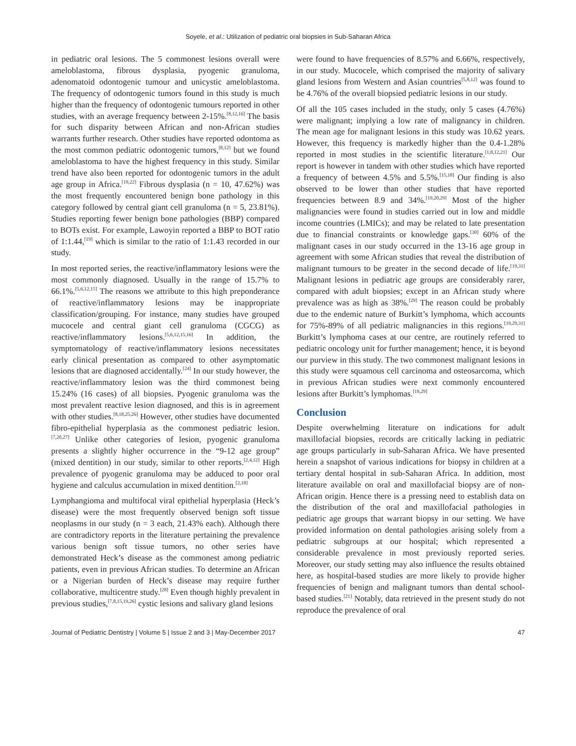Soyele, et al.: Utilization of pediatric oral biopsies in Sub-Saharan Africa
in pediatric oral lesions. The 5 commonest lesions overall were ameloblastoma, fibrous dysplasia, pyogenic granuloma, adenomatoid odontogenic tumour and unicystic ameloblastoma. The frequency of odontogenic tumors found in this study is much higher than the frequency of odontogenic tumours reported in other studies, with an average frequency between 2-15%.<sup>[8,12,16]</sup> The basis for such disparity between African and non-African studies warrants further research. Other studies have reported odontoma as the most common pediatric odontogenic tumors,<sup>[8,12]</sup> but we found ameloblastoma to have the highest frequency in this study. Similar trend have also been reported for odontogenic tumors in the adult age group in Africa.<sup>[19,22]</sup> Fibrous dysplasia (n = 10, 47.62%) was the most frequently encountered benign bone pathology in this category followed by central giant cell granuloma (n = 5, 23.81%). Studies reporting fewer benign bone pathologies (BBP) compared to BOTs exist. For example, Lawoyin reported a BBP to BOT ratio of 1:1.44,<sup>[19]</sup> which is similar to the ratio of 1:1.43 recorded in our study.
In most reported series, the reactive/inflammatory lesions were the most commonly diagnosed. Usually in the range of 15.7% to 66.1%.<sup>[5,6,12,15]</sup> The reasons we attribute to this high preponderance of reactive/inflammatory lesions may be inappropriate classification/grouping. For instance, many studies have grouped mucocele and central giant cell granuloma (CGCG) as reactive/inflammatory lesions.<sup>[5,6,12,15,16]</sup> In addition, the symptomatology of reactive/inflammatory lesions necessitates early clinical presentation as compared to other asymptomatic lesions that are diagnosed accidentally.<sup>[24]</sup> In our study however, the reactive/inflammatory lesion was the third commonest being 15.24% (16 cases) of all biopsies. Pyogenic granuloma was the most prevalent reactive lesion diagnosed, and this is in agreement with other studies.<sup>[8,18,25,26]</sup> However, other studies have documented fibro-epithelial hyperplasia as the commonest pediatric lesion.<sup>[7,20,27]</sup> Unlike other categories of lesion, pyogenic granuloma presents a slightly higher occurrence in the “9-12 age group” (mixed dentition) in our study, similar to other reports.<sup>[2,4,12]</sup> High prevalence of pyogenic granuloma may be adduced to poor oral hygiene and calculus accumulation in mixed dentition.<sup>[2,18]</sup>
Lymphangioma and multifocal viral epithelial hyperplasia (Heck’s disease) were the most frequently observed benign soft tissue neoplasms in our study (n = 3 each, 21.43% each). Although there are contradictory reports in the literature pertaining the prevalence various benign soft tissue tumors, no other series have demonstrated Heck’s disease as the commonest among pediatric patients, even in previous African studies. To determine an African or a Nigerian burden of Heck’s disease may require further collaborative, multicentre study.<sup>[28]</sup> Even though highly prevalent in previous studies,<sup>[7,8,15,19,26]</sup> cystic lesions and salivary gland lesions
were found to have frequencies of 8.57% and 6.66%, respectively, in our study. Mucocele, which comprised the majority of salivary gland lesions from Western and Asian countries<sup>[5,8,12]</sup> was found to be 4.76% of the overall biopsied pediatric lesions in our study.
Of all the 105 cases included in the study, only 5 cases (4.76%) were malignant; implying a low rate of malignancy in children. The mean age for malignant lesions in this study was 10.62 years. However, this frequency is markedly higher than the 0.4-1.28% reported in most studies in the scientific literature.<sup>[1,8,12,21]</sup> Our report is however in tandem with other studies which have reported a frequency of between 4.5% and 5.5%.<sup>[15,18]</sup> Our finding is also observed to be lower than other studies that have reported frequencies between 8.9 and 34%.<sup>[19,20,29]</sup> Most of the higher malignancies were found in studies carried out in low and middle income countries (LMICs); and may be related to late presentation due to financial constraints or knowledge gaps.<sup>[30]</sup> 60% of the malignant cases in our study occurred in the 13-16 age group in agreement with some African studies that reveal the distribution of malignant tumours to be greater in the second decade of life.<sup>[19,31]</sup> Malignant lesions in pediatric age groups are considerably rarer, compared with adult biopsies; except in an African study where prevalence was as high as 38%.<sup>[29]</sup> The reason could be probably due to the endemic nature of Burkitt’s lymphoma, which accounts for 75%-89% of all pediatric malignancies in this regions.<sup>[19,29,31]</sup> Burkitt’s lymphoma cases at our centre, are routinely referred to pediatric oncology unit for further management; hence, it is beyond our purview in this study. The two commonest malignant lesions in this study were squamous cell carcinoma and osteosarcoma, which in previous African studies were next commonly encountered lesions after Burkitt’s lymphomas.<sup>[19,29]</sup>
Conclusion
Despite overwhelming literature on indications for adult maxillofacial biopsies, records are critically lacking in pediatric age groups particularly in sub-Saharan Africa. We have presented herein a snapshot of various indications for biopsy in children at a tertiary dental hospital in sub-Saharan Africa. In addition, most literature available on oral and maxillofacial biopsy are of non-African origin. Hence there is a pressing need to establish data on the distribution of the oral and maxillofacial pathologies in pediatric age groups that warrant biopsy in our setting. We have provided information on dental pathologies arising solely from a pediatric subgroups at our hospital; which represented a considerable prevalence in most previously reported series. Moreover, our study setting may also influence the results obtained here, as hospital-based studies are more likely to provide higher frequencies of benign and malignant tumors than dental school-based studies.<sup>[21]</sup> Notably, data retrieved in the present study do not reproduce the prevalence of oral
Journal of Pediatric Dentistry | Volume 5 | Issue 2 and 3 | May-December 2017 47